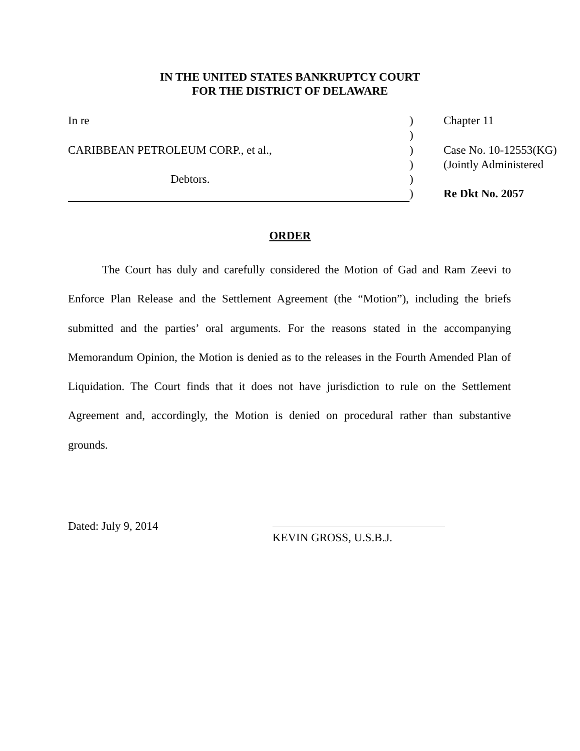IN THE UNITED STATES BANKRUPTCY COURT
FOR THE DISTRICT OF DELAWARE
| In re | ) | Chapter 11 |
| | ) | |
| CARIBBEAN PETROLEUM CORP., et al., | ) | Case No. 10-12553(KG) |
| | ) | (Jointly Administered |
| Debtors. | ) | |
| | ) | Re Dkt No. 2057 |
ORDER
The Court has duly and carefully considered the Motion of Gad and Ram Zeevi to Enforce Plan Release and the Settlement Agreement (the “Motion”), including the briefs submitted and the parties’ oral arguments. For the reasons stated in the accompanying Memorandum Opinion, the Motion is denied as to the releases in the Fourth Amended Plan of Liquidation. The Court finds that it does not have jurisdiction to rule on the Settlement Agreement and, accordingly, the Motion is denied on procedural rather than substantive grounds.
Dated: July 9, 2014
KEVIN GROSS, U.S.B.J.